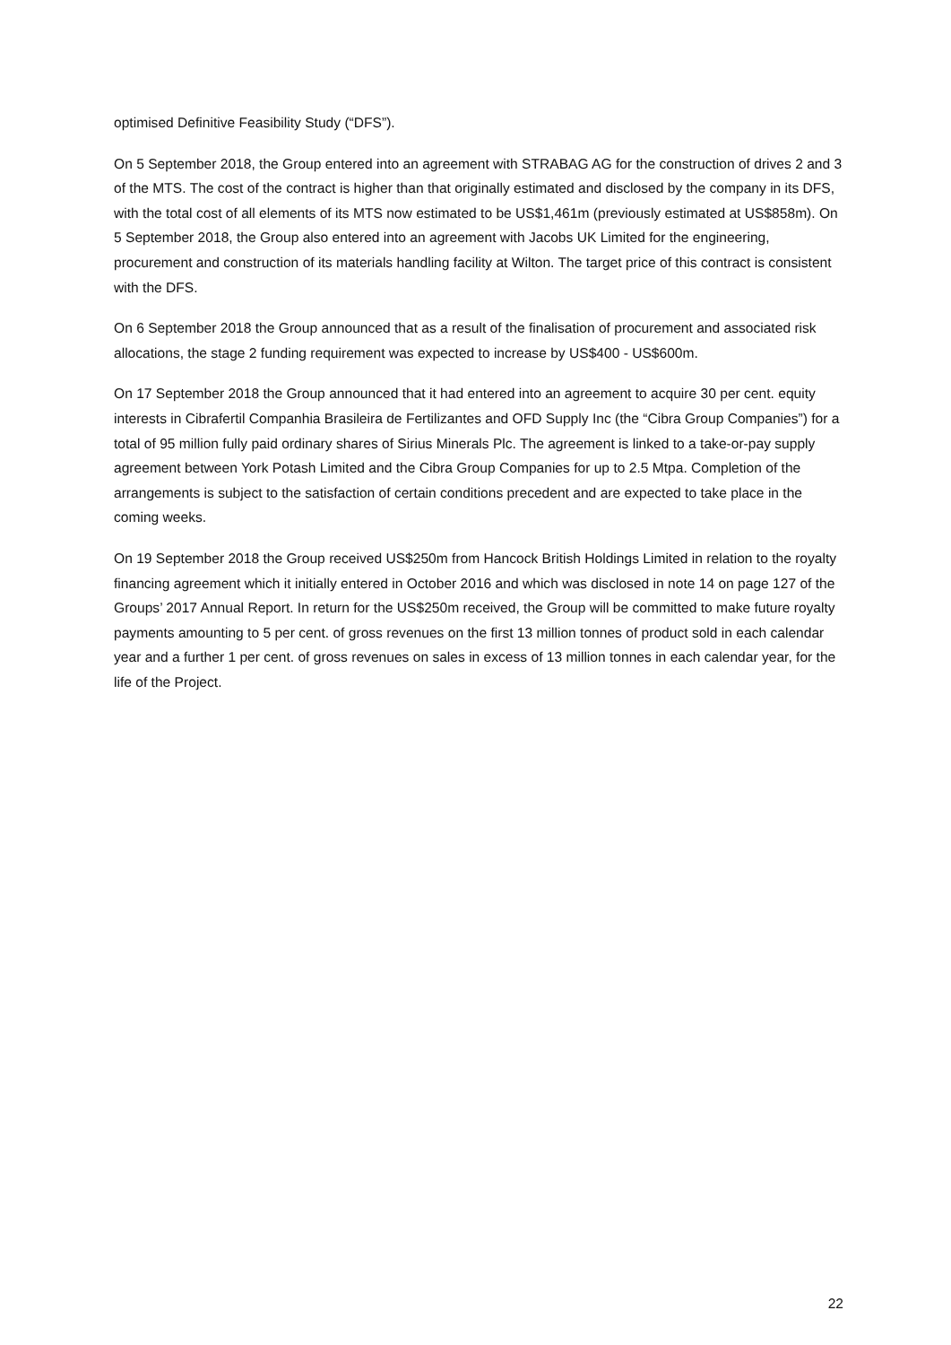optimised Definitive Feasibility Study (“DFS”).
On 5 September 2018, the Group entered into an agreement with STRABAG AG for the construction of drives 2 and 3 of the MTS. The cost of the contract is higher than that originally estimated and disclosed by the company in its DFS, with the total cost of all elements of its MTS now estimated to be US$1,461m (previously estimated at US$858m). On 5 September 2018, the Group also entered into an agreement with Jacobs UK Limited for the engineering, procurement and construction of its materials handling facility at Wilton. The target price of this contract is consistent with the DFS.
On 6 September 2018 the Group announced that as a result of the finalisation of procurement and associated risk allocations, the stage 2 funding requirement was expected to increase by US$400 - US$600m.
On 17 September 2018 the Group announced that it had entered into an agreement to acquire 30 per cent. equity interests in Cibrafertil Companhia Brasileira de Fertilizantes and OFD Supply Inc (the “Cibra Group Companies”) for a total of 95 million fully paid ordinary shares of Sirius Minerals Plc. The agreement is linked to a take-or-pay supply agreement between York Potash Limited and the Cibra Group Companies for up to 2.5 Mtpa. Completion of the arrangements is subject to the satisfaction of certain conditions precedent and are expected to take place in the coming weeks.
On 19 September 2018 the Group received US$250m from Hancock British Holdings Limited in relation to the royalty financing agreement which it initially entered in October 2016 and which was disclosed in note 14 on page 127 of the Groups’ 2017 Annual Report. In return for the US$250m received, the Group will be committed to make future royalty payments amounting to 5 per cent. of gross revenues on the first 13 million tonnes of product sold in each calendar year and a further 1 per cent. of gross revenues on sales in excess of 13 million tonnes in each calendar year, for the life of the Project.
22